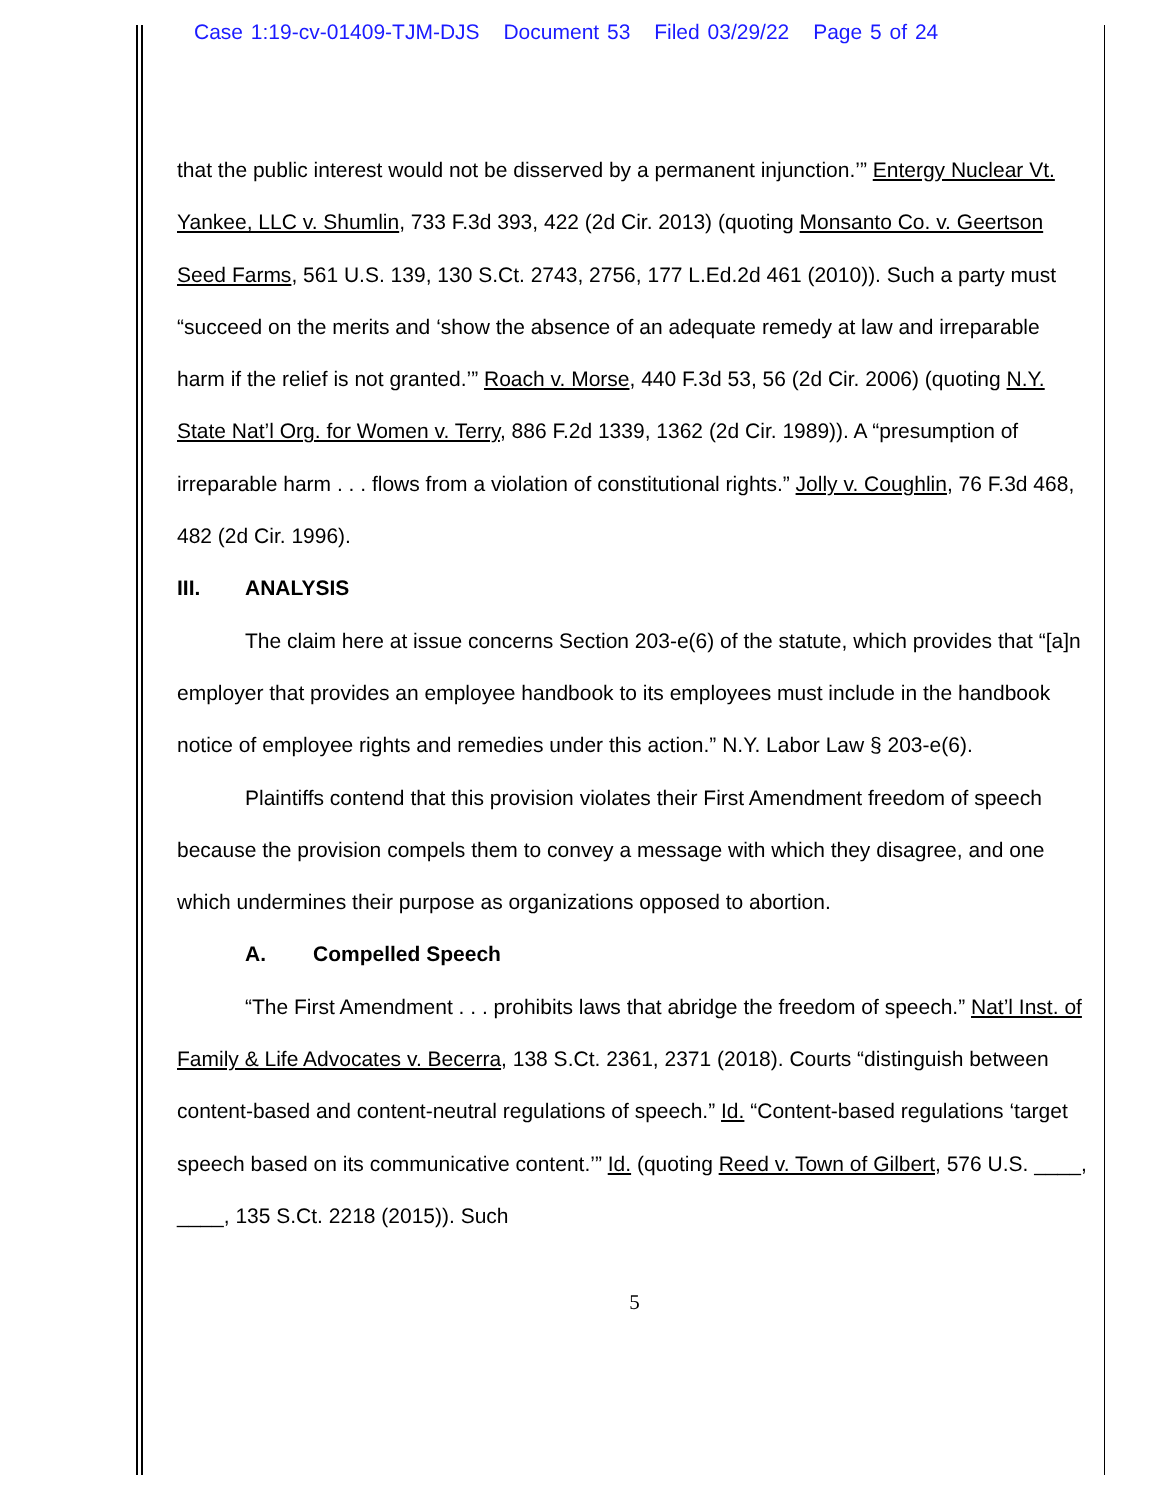Case 1:19-cv-01409-TJM-DJS Document 53 Filed 03/29/22 Page 5 of 24
that the public interest would not be disserved by a permanent injunction.’” Entergy Nuclear Vt. Yankee, LLC v. Shumlin, 733 F.3d 393, 422 (2d Cir. 2013) (quoting Monsanto Co. v. Geertson Seed Farms, 561 U.S. 139, 130 S.Ct. 2743, 2756, 177 L.Ed.2d 461 (2010)). Such a party must “succeed on the merits and ‘show the absence of an adequate remedy at law and irreparable harm if the relief is not granted.’” Roach v. Morse, 440 F.3d 53, 56 (2d Cir. 2006) (quoting N.Y. State Nat’l Org. for Women v. Terry, 886 F.2d 1339, 1362 (2d Cir. 1989)). A “presumption of irreparable harm . . . flows from a violation of constitutional rights.” Jolly v. Coughlin, 76 F.3d 468, 482 (2d Cir. 1996).
III. ANALYSIS
The claim here at issue concerns Section 203-e(6) of the statute, which provides that “[a]n employer that provides an employee handbook to its employees must include in the handbook notice of employee rights and remedies under this action.” N.Y. Labor Law § 203-e(6).
Plaintiffs contend that this provision violates their First Amendment freedom of speech because the provision compels them to convey a message with which they disagree, and one which undermines their purpose as organizations opposed to abortion.
A. Compelled Speech
“The First Amendment . . . prohibits laws that abridge the freedom of speech.” Nat’l Inst. of Family & Life Advocates v. Becerra, 138 S.Ct. 2361, 2371 (2018). Courts “distinguish between content-based and content-neutral regulations of speech.” Id. “Content-based regulations ‘target speech based on its communicative content.’” Id. (quoting Reed v. Town of Gilbert, 576 U.S. ____, ____, 135 S.Ct. 2218 (2015)). Such
5